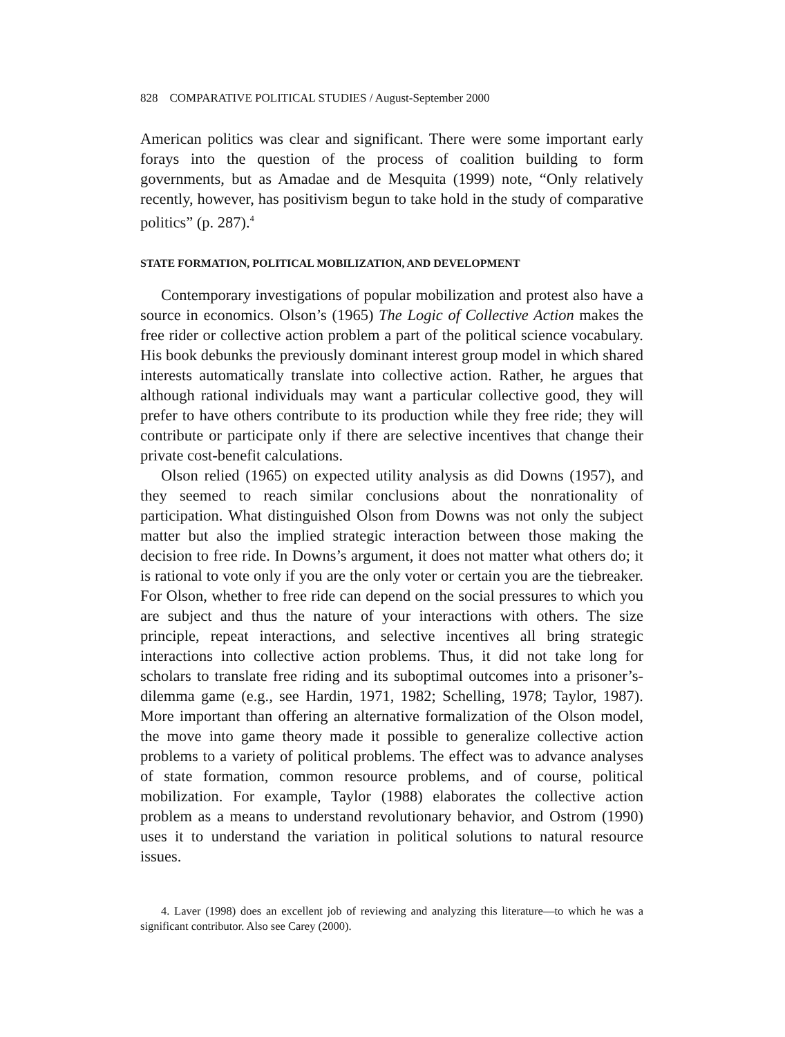828 COMPARATIVE POLITICAL STUDIES / August-September 2000
American politics was clear and significant. There were some important early forays into the question of the process of coalition building to form governments, but as Amadae and de Mesquita (1999) note, “Only relatively recently, however, has positivism begun to take hold in the study of comparative politics” (p. 287).<sup>4</sup>
STATE FORMATION, POLITICAL MOBILIZATION, AND DEVELOPMENT
Contemporary investigations of popular mobilization and protest also have a source in economics. Olson’s (1965) The Logic of Collective Action makes the free rider or collective action problem a part of the political science vocabulary. His book debunks the previously dominant interest group model in which shared interests automatically translate into collective action. Rather, he argues that although rational individuals may want a particular collective good, they will prefer to have others contribute to its production while they free ride; they will contribute or participate only if there are selective incentives that change their private cost-benefit calculations.
Olson relied (1965) on expected utility analysis as did Downs (1957), and they seemed to reach similar conclusions about the nonrationality of participation. What distinguished Olson from Downs was not only the subject matter but also the implied strategic interaction between those making the decision to free ride. In Downs’s argument, it does not matter what others do; it is rational to vote only if you are the only voter or certain you are the tiebreaker. For Olson, whether to free ride can depend on the social pressures to which you are subject and thus the nature of your interactions with others. The size principle, repeat interactions, and selective incentives all bring strategic interactions into collective action problems. Thus, it did not take long for scholars to translate free riding and its suboptimal outcomes into a prisoner’s-dilemma game (e.g., see Hardin, 1971, 1982; Schelling, 1978; Taylor, 1987). More important than offering an alternative formalization of the Olson model, the move into game theory made it possible to generalize collective action problems to a variety of political problems. The effect was to advance analyses of state formation, common resource problems, and of course, political mobilization. For example, Taylor (1988) elaborates the collective action problem as a means to understand revolutionary behavior, and Ostrom (1990) uses it to understand the variation in political solutions to natural resource issues.
4. Laver (1998) does an excellent job of reviewing and analyzing this literature—to which he was a significant contributor. Also see Carey (2000).